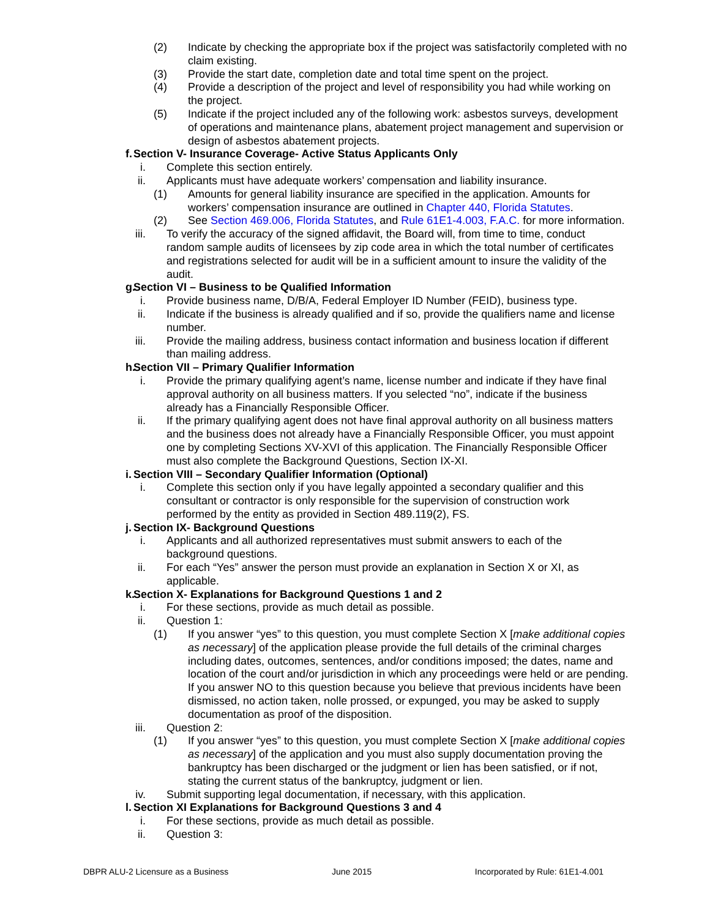(2) Indicate by checking the appropriate box if the project was satisfactorily completed with no claim existing.
(3) Provide the start date, completion date and total time spent on the project.
(4) Provide a description of the project and level of responsibility you had while working on the project.
(5) Indicate if the project included any of the following work: asbestos surveys, development of operations and maintenance plans, abatement project management and supervision or design of asbestos abatement projects.
f. Section V- Insurance Coverage- Active Status Applicants Only
i. Complete this section entirely.
ii. Applicants must have adequate workers’ compensation and liability insurance.
(1) Amounts for general liability insurance are specified in the application. Amounts for workers’ compensation insurance are outlined in Chapter 440, Florida Statutes.
(2) See Section 469.006, Florida Statutes, and Rule 61E1-4.003, F.A.C. for more information.
iii. To verify the accuracy of the signed affidavit, the Board will, from time to time, conduct random sample audits of licensees by zip code area in which the total number of certificates and registrations selected for audit will be in a sufficient amount to insure the validity of the audit.
g. Section VI – Business to be Qualified Information
i. Provide business name, D/B/A, Federal Employer ID Number (FEID), business type.
ii. Indicate if the business is already qualified and if so, provide the qualifiers name and license number.
iii. Provide the mailing address, business contact information and business location if different than mailing address.
h. Section VII – Primary Qualifier Information
i. Provide the primary qualifying agent’s name, license number and indicate if they have final approval authority on all business matters. If you selected “no”, indicate if the business already has a Financially Responsible Officer.
ii. If the primary qualifying agent does not have final approval authority on all business matters and the business does not already have a Financially Responsible Officer, you must appoint one by completing Sections XV-XVI of this application. The Financially Responsible Officer must also complete the Background Questions, Section IX-XI.
i. Section VIII – Secondary Qualifier Information (Optional)
i. Complete this section only if you have legally appointed a secondary qualifier and this consultant or contractor is only responsible for the supervision of construction work performed by the entity as provided in Section 489.119(2), FS.
j. Section IX- Background Questions
i. Applicants and all authorized representatives must submit answers to each of the background questions.
ii. For each “Yes” answer the person must provide an explanation in Section X or XI, as applicable.
k. Section X- Explanations for Background Questions 1 and 2
i. For these sections, provide as much detail as possible.
ii. Question 1:
(1) If you answer “yes” to this question, you must complete Section X [make additional copies as necessary] of the application please provide the full details of the criminal charges including dates, outcomes, sentences, and/or conditions imposed; the dates, name and location of the court and/or jurisdiction in which any proceedings were held or are pending. If you answer NO to this question because you believe that previous incidents have been dismissed, no action taken, nolle prossed, or expunged, you may be asked to supply documentation as proof of the disposition.
iii. Question 2:
(1) If you answer “yes” to this question, you must complete Section X [make additional copies as necessary] of the application and you must also supply documentation proving the bankruptcy has been discharged or the judgment or lien has been satisfied, or if not, stating the current status of the bankruptcy, judgment or lien.
iv. Submit supporting legal documentation, if necessary, with this application.
l. Section XI Explanations for Background Questions 3 and 4
i. For these sections, provide as much detail as possible.
ii. Question 3:
DBPR ALU-2 Licensure as a Business June 2015 Incorporated by Rule: 61E1-4.001